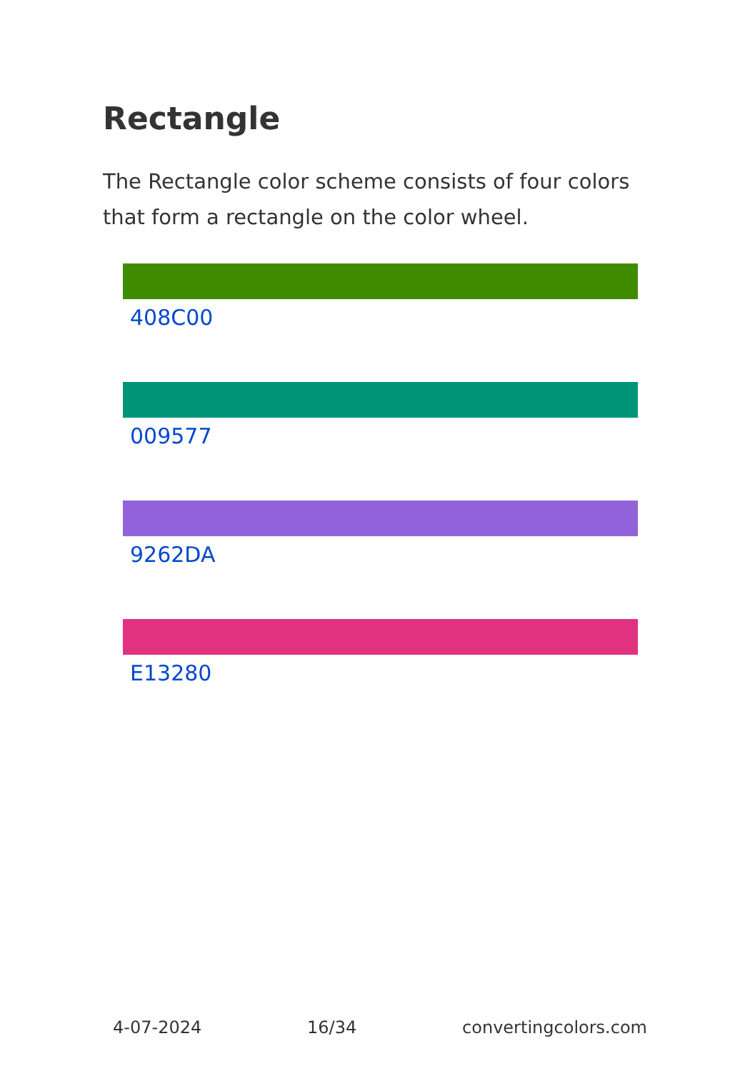Rectangle
The Rectangle color scheme consists of four colors that form a rectangle on the color wheel.
408C00
009577
9262DA
E13280
4-07-2024 16/34 convertingcolors.com